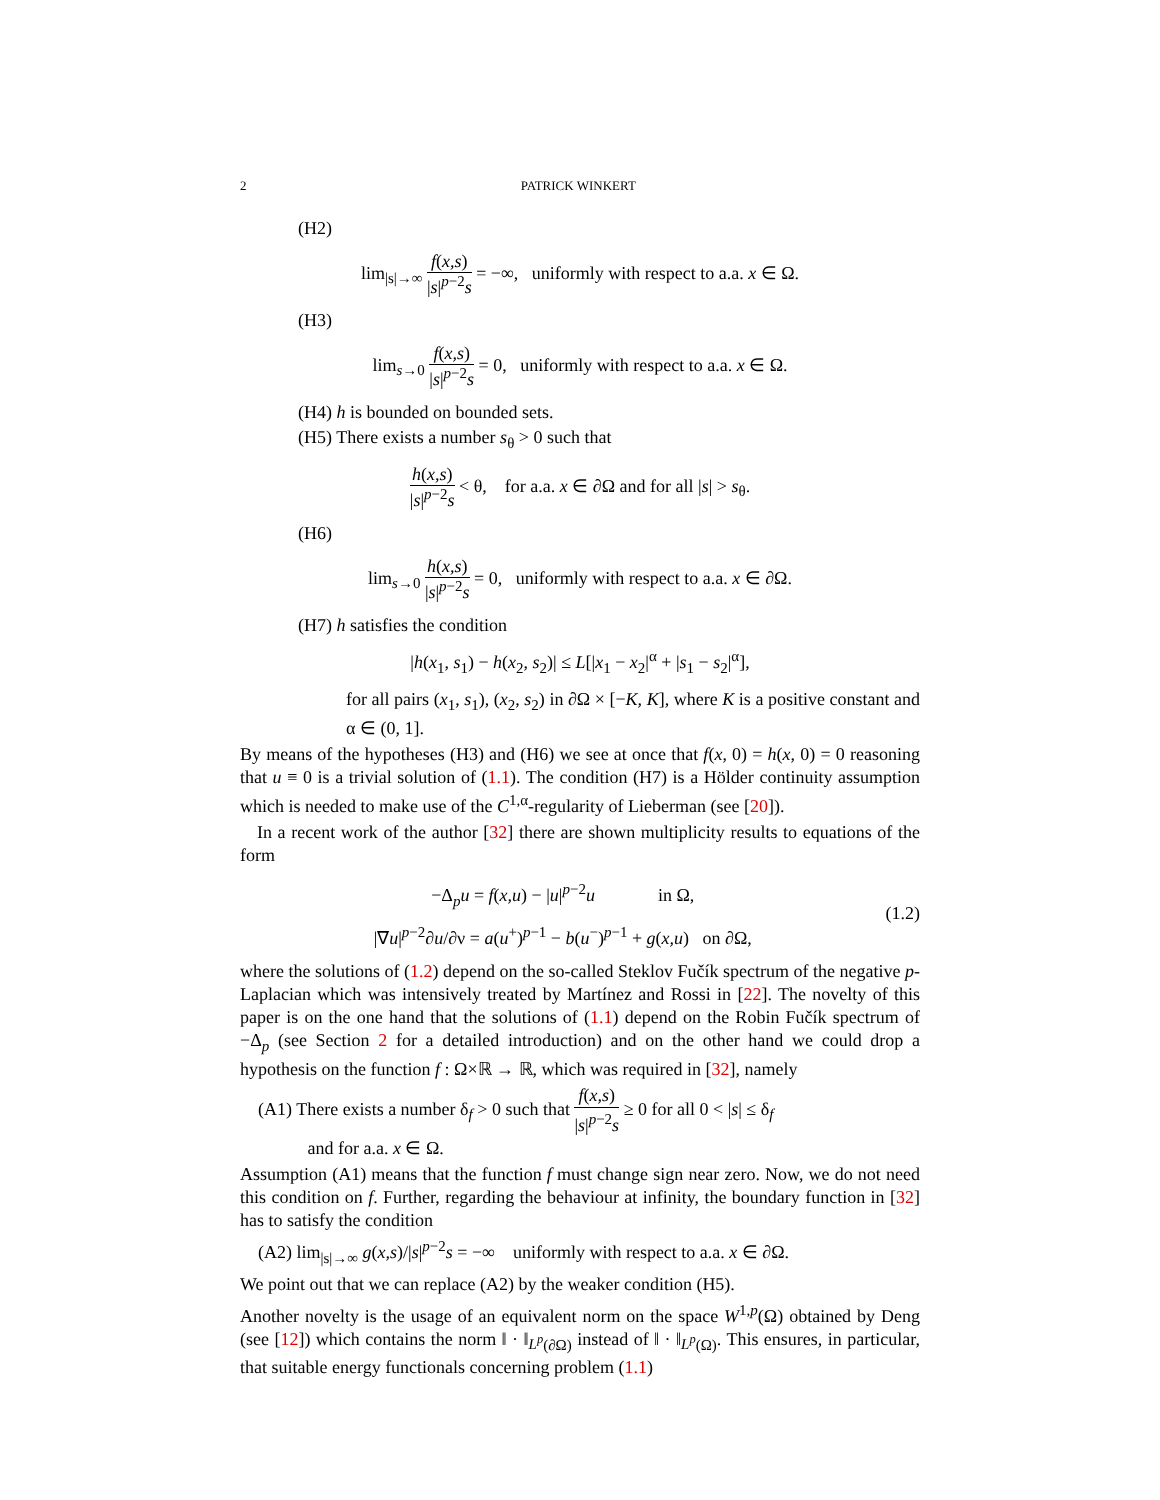2 PATRICK WINKERT
(H2)
lim<sub>|s|→∞</sub> f(x,s) |s|<sup>p−2</sup>s = −∞, uniformly with respect to a.a. x ∈ Ω.
(H3)
lim<sub>s→0</sub> f(x,s) |s|<sup>p−2</sup>s = 0, uniformly with respect to a.a. x ∈ Ω.
(H4) h is bounded on bounded sets.
(H5) There exists a number s<sub>θ</sub> > 0 such that
h(x,s) |s|<sup>p−2</sup>s < θ, for a.a. x ∈ ∂Ω and for all |s| > s<sub>θ</sub>.
(H6)
lim<sub>s→0</sub> h(x,s) |s|<sup>p−2</sup>s = 0, uniformly with respect to a.a. x ∈ ∂Ω.
(H7) h satisfies the condition
|h(x<sub>1</sub>, s<sub>1</sub>) − h(x<sub>2</sub>, s<sub>2</sub>)| ≤ L[|x<sub>1</sub> − x<sub>2</sub>|<sup>α</sup> + |s<sub>1</sub> − s<sub>2</sub>|<sup>α</sup>],
for all pairs (x<sub>1</sub>, s<sub>1</sub>), (x<sub>2</sub>, s<sub>2</sub>) in ∂Ω × [−K, K], where K is a positive constant and α ∈ (0, 1].
By means of the hypotheses (H3) and (H6) we see at once that f(x, 0) = h(x, 0) = 0 reasoning that u ≡ 0 is a trivial solution of (1.1). The condition (H7) is a Hölder continuity assumption which is needed to make use of the C<sup>1,α</sup>-regularity of Lieberman (see [20]).
In a recent work of the author [32] there are shown multiplicity results to equations of the form
−Δ<sub>p</sub>u = f(x,u) − |u|<sup>p−2</sup>u in Ω,
|∇u|<sup>p−2</sup>∂u/∂ν = a(u<sup>+</sup>)<sup>p−1</sup> − b(u<sup>−</sup>)<sup>p−1</sup> + g(x,u) on ∂Ω,
(1.2)
where the solutions of (1.2) depend on the so-called Steklov Fučík spectrum of the negative p-Laplacian which was intensively treated by Martínez and Rossi in [22]. The novelty of this paper is on the one hand that the solutions of (1.1) depend on the Robin Fučík spectrum of −Δ<sub>p</sub> (see Section 2 for a detailed introduction) and on the other hand we could drop a hypothesis on the function f : Ω×ℝ → ℝ, which was required in [32], namely
(A1) There exists a number δ<sub>f</sub> > 0 such that f(x,s) |s|<sup>p−2</sup>s ≥ 0 for all 0 < |s| ≤ δ<sub>f</sub>
and for a.a. x ∈ Ω.
Assumption (A1) means that the function f must change sign near zero. Now, we do not need this condition on f. Further, regarding the behaviour at infinity, the boundary function in [32] has to satisfy the condition
(A2) lim<sub>|s|→∞</sub> g(x,s)/|s|<sup>p−2</sup>s = −∞ uniformly with respect to a.a. x ∈ ∂Ω.
We point out that we can replace (A2) by the weaker condition (H5).
Another novelty is the usage of an equivalent norm on the space W<sup>1,p</sup>(Ω) obtained by Deng (see [12]) which contains the norm ‖ · ‖<sub>L<sup>p</sup>(∂Ω)</sub> instead of ‖ · ‖<sub>L<sup>p</sup>(Ω)</sub>. This ensures, in particular, that suitable energy functionals concerning problem (1.1)